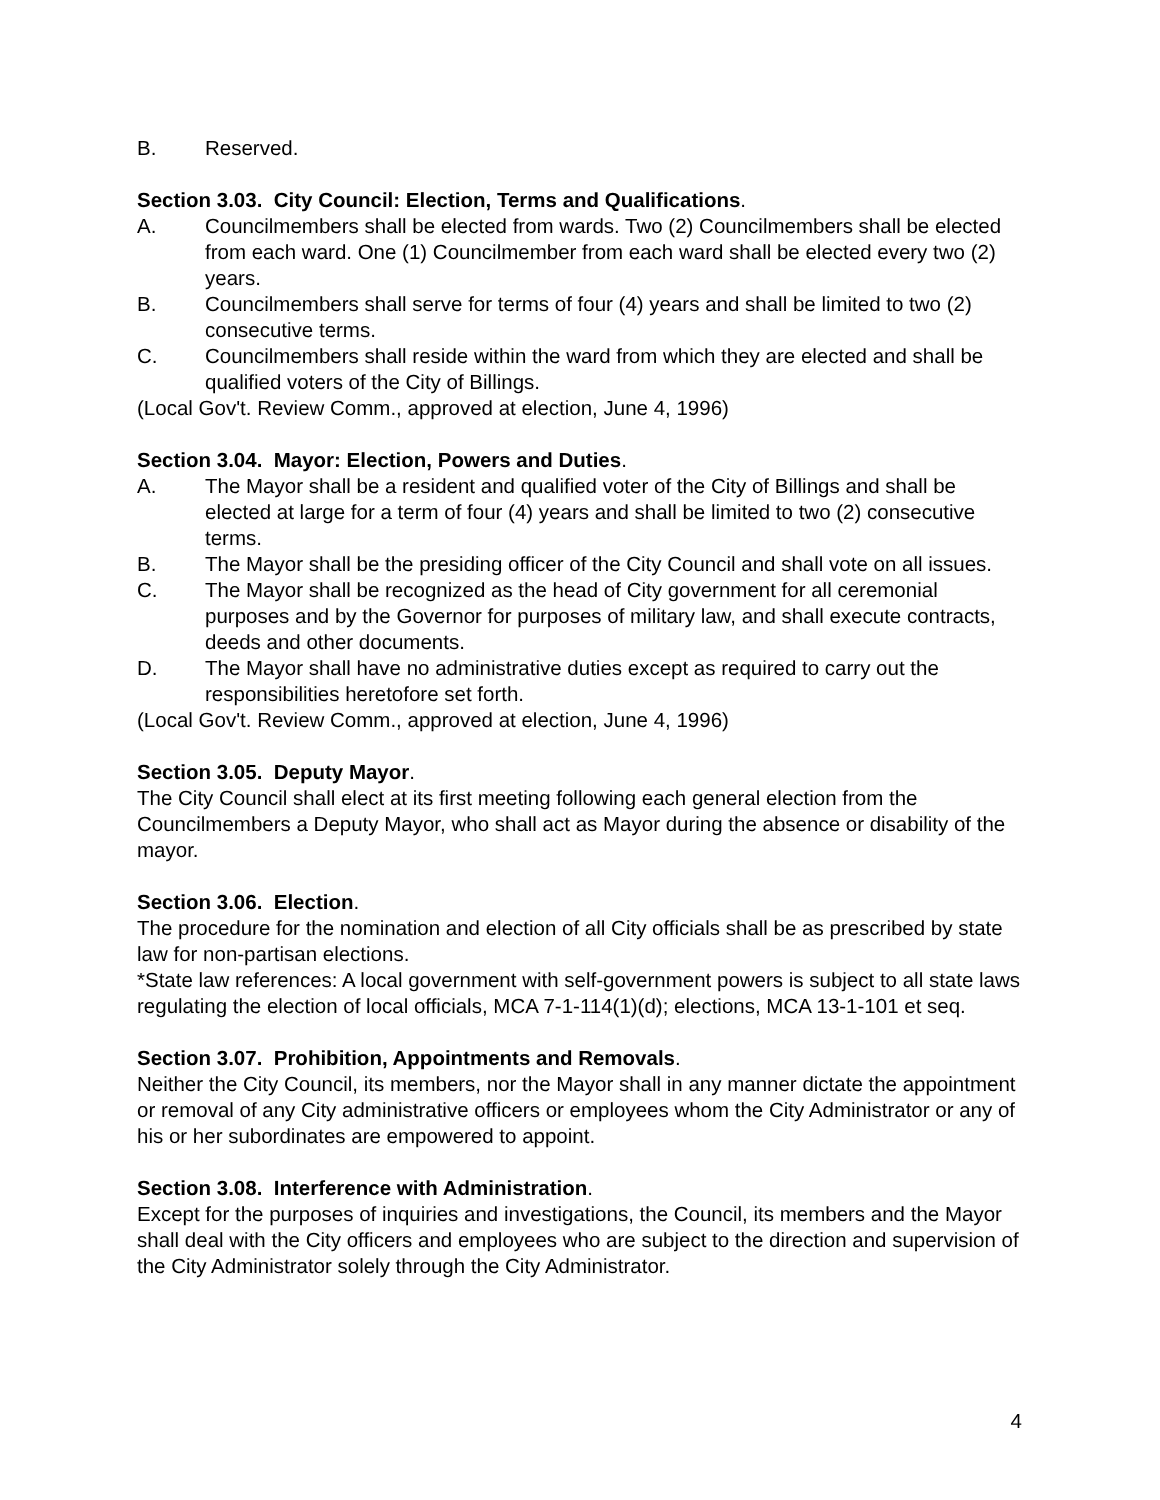B. Reserved.
Section 3.03. City Council: Election, Terms and Qualifications.
A. Councilmembers shall be elected from wards. Two (2) Councilmembers shall be elected from each ward. One (1) Councilmember from each ward shall be elected every two (2) years.
B. Councilmembers shall serve for terms of four (4) years and shall be limited to two (2) consecutive terms.
C. Councilmembers shall reside within the ward from which they are elected and shall be qualified voters of the City of Billings.
(Local Gov't. Review Comm., approved at election, June 4, 1996)
Section 3.04. Mayor: Election, Powers and Duties.
A. The Mayor shall be a resident and qualified voter of the City of Billings and shall be elected at large for a term of four (4) years and shall be limited to two (2) consecutive terms.
B. The Mayor shall be the presiding officer of the City Council and shall vote on all issues.
C. The Mayor shall be recognized as the head of City government for all ceremonial purposes and by the Governor for purposes of military law, and shall execute contracts, deeds and other documents.
D. The Mayor shall have no administrative duties except as required to carry out the responsibilities heretofore set forth.
(Local Gov't. Review Comm., approved at election, June 4, 1996)
Section 3.05. Deputy Mayor.
The City Council shall elect at its first meeting following each general election from the Councilmembers a Deputy Mayor, who shall act as Mayor during the absence or disability of the mayor.
Section 3.06. Election.
The procedure for the nomination and election of all City officials shall be as prescribed by state law for non-partisan elections.
*State law references: A local government with self-government powers is subject to all state laws regulating the election of local officials, MCA 7-1-114(1)(d); elections, MCA 13-1-101 et seq.
Section 3.07. Prohibition, Appointments and Removals.
Neither the City Council, its members, nor the Mayor shall in any manner dictate the appointment or removal of any City administrative officers or employees whom the City Administrator or any of his or her subordinates are empowered to appoint.
Section 3.08. Interference with Administration.
Except for the purposes of inquiries and investigations, the Council, its members and the Mayor shall deal with the City officers and employees who are subject to the direction and supervision of the City Administrator solely through the City Administrator.
4